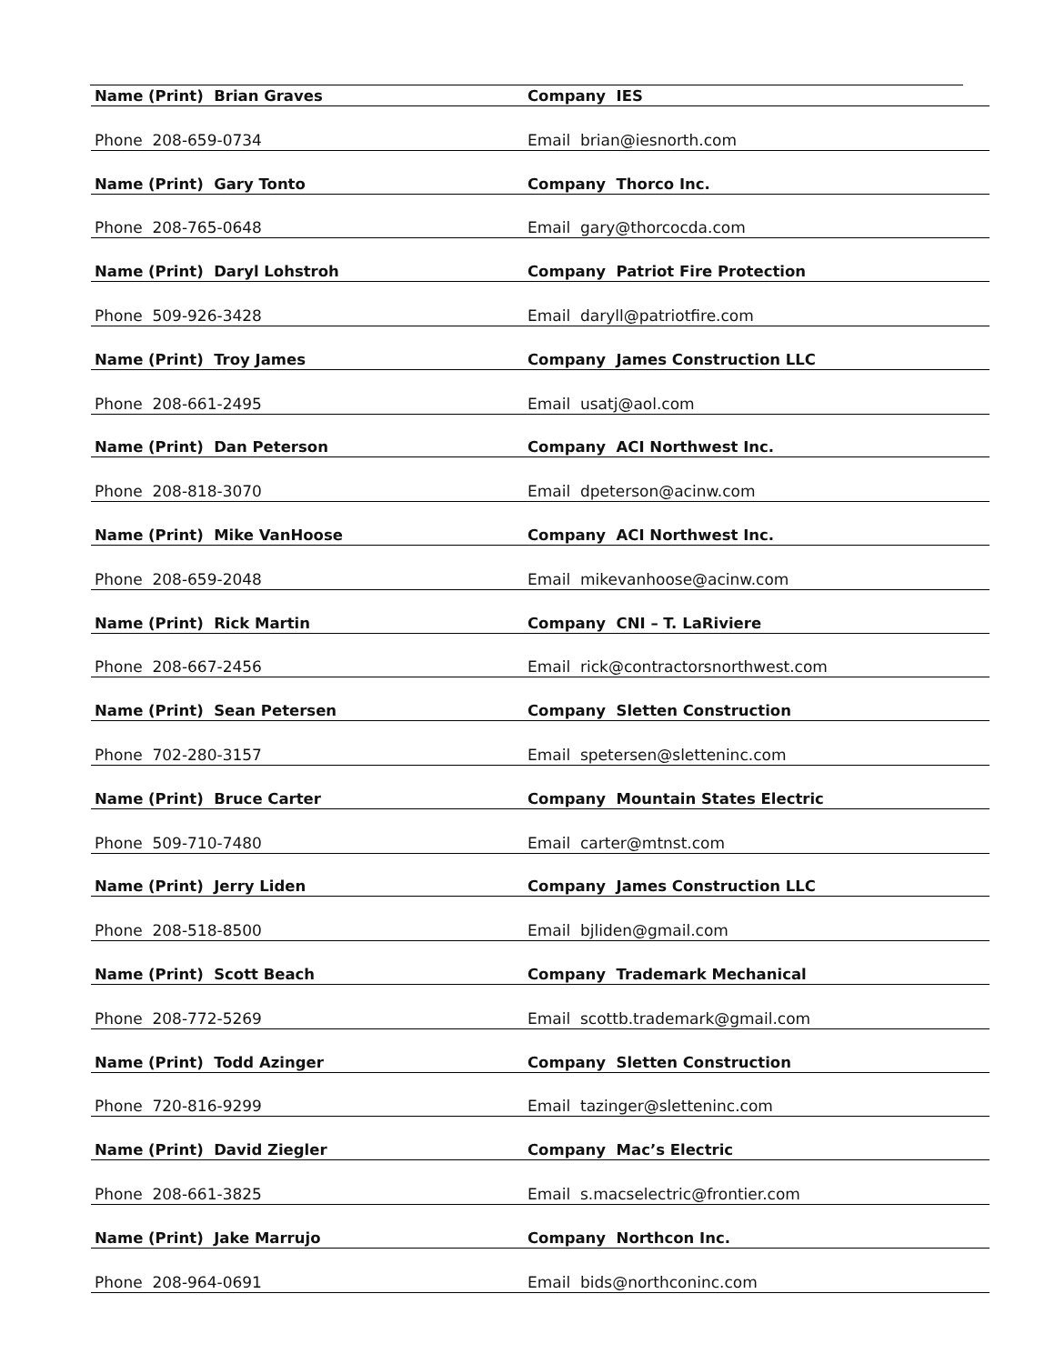| Name (Print) Brian Graves | Company IES |
| Phone 208-659-0734 | Email brian@iesnorth.com |
| Name (Print) Gary Tonto | Company Thorco Inc. |
| Phone 208-765-0648 | Email gary@thorcocda.com |
| Name (Print) Daryl Lohstroh | Company Patriot Fire Protection |
| Phone 509-926-3428 | Email daryll@patriotfire.com |
| Name (Print) Troy James | Company James Construction LLC |
| Phone 208-661-2495 | Email usatj@aol.com |
| Name (Print) Dan Peterson | Company ACI Northwest Inc. |
| Phone 208-818-3070 | Email dpeterson@acinw.com |
| Name (Print) Mike VanHoose | Company ACI Northwest Inc. |
| Phone 208-659-2048 | Email mikevanhoose@acinw.com |
| Name (Print) Rick Martin | Company CNI – T. LaRiviere |
| Phone 208-667-2456 | Email rick@contractorsnorthwest.com |
| Name (Print) Sean Petersen | Company Sletten Construction |
| Phone 702-280-3157 | Email spetersen@sletteninc.com |
| Name (Print) Bruce Carter | Company Mountain States Electric |
| Phone 509-710-7480 | Email carter@mtnst.com |
| Name (Print) Jerry Liden | Company James Construction LLC |
| Phone 208-518-8500 | Email bjliden@gmail.com |
| Name (Print) Scott Beach | Company Trademark Mechanical |
| Phone 208-772-5269 | Email scottb.trademark@gmail.com |
| Name (Print) Todd Azinger | Company Sletten Construction |
| Phone 720-816-9299 | Email tazinger@sletteninc.com |
| Name (Print) David Ziegler | Company Mac’s Electric |
| Phone 208-661-3825 | Email s.macselectric@frontier.com |
| Name (Print) Jake Marrujo | Company Northcon Inc. |
| Phone 208-964-0691 | Email bids@northconinc.com |